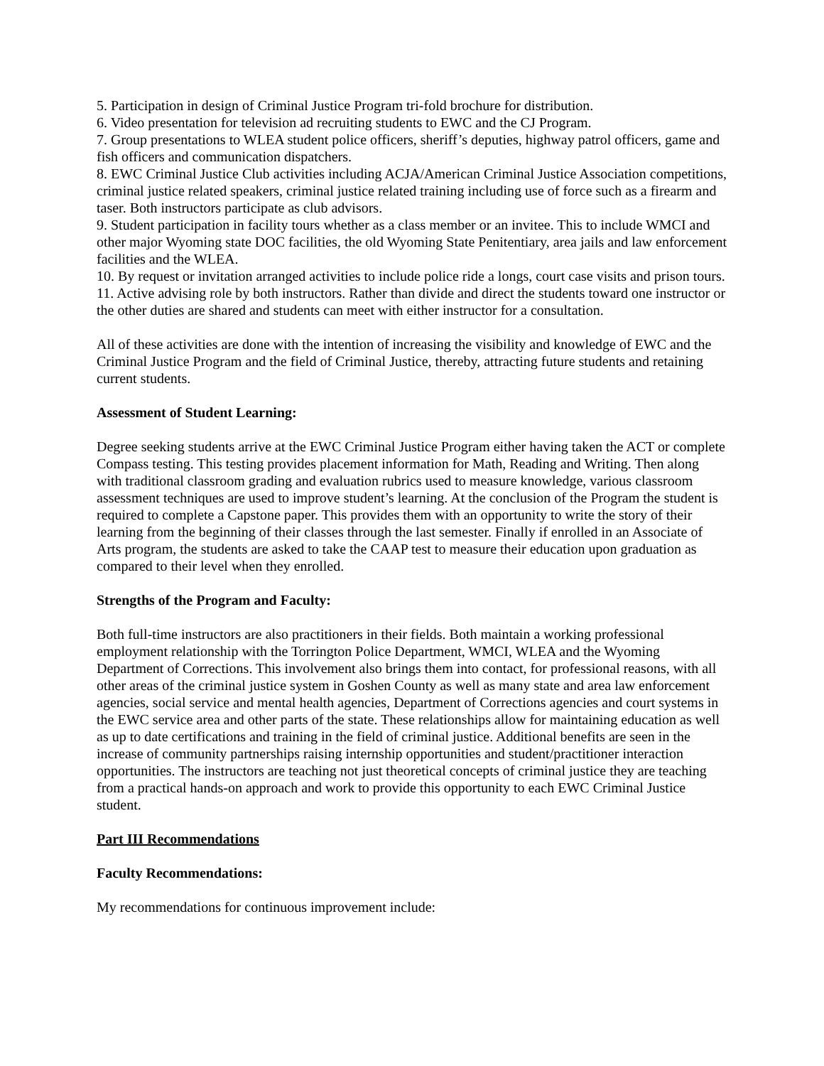5. Participation in design of Criminal Justice Program tri-fold brochure for distribution.
6. Video presentation for television ad recruiting students to EWC and the CJ Program.
7. Group presentations to WLEA student police officers, sheriff’s deputies, highway patrol officers, game and fish officers and communication dispatchers.
8. EWC Criminal Justice Club activities including ACJA/American Criminal Justice Association competitions, criminal justice related speakers, criminal justice related training including use of force such as a firearm and taser. Both instructors participate as club advisors.
9. Student participation in facility tours whether as a class member or an invitee. This to include WMCI and other major Wyoming state DOC facilities, the old Wyoming State Penitentiary, area jails and law enforcement facilities and the WLEA.
10. By request or invitation arranged activities to include police ride a longs, court case visits and prison tours.
11. Active advising role by both instructors. Rather than divide and direct the students toward one instructor or the other duties are shared and students can meet with either instructor for a consultation.
All of these activities are done with the intention of increasing the visibility and knowledge of EWC and the Criminal Justice Program and the field of Criminal Justice, thereby, attracting future students and retaining current students.
Assessment of Student Learning:
Degree seeking students arrive at the EWC Criminal Justice Program either having taken the ACT or complete Compass testing. This testing provides placement information for Math, Reading and Writing. Then along with traditional classroom grading and evaluation rubrics used to measure knowledge, various classroom assessment techniques are used to improve student’s learning. At the conclusion of the Program the student is required to complete a Capstone paper. This provides them with an opportunity to write the story of their learning from the beginning of their classes through the last semester. Finally if enrolled in an Associate of Arts program, the students are asked to take the CAAP test to measure their education upon graduation as compared to their level when they enrolled.
Strengths of the Program and Faculty:
Both full-time instructors are also practitioners in their fields. Both maintain a working professional employment relationship with the Torrington Police Department, WMCI, WLEA and the Wyoming Department of Corrections. This involvement also brings them into contact, for professional reasons, with all other areas of the criminal justice system in Goshen County as well as many state and area law enforcement agencies, social service and mental health agencies, Department of Corrections agencies and court systems in the EWC service area and other parts of the state. These relationships allow for maintaining education as well as up to date certifications and training in the field of criminal justice. Additional benefits are seen in the increase of community partnerships raising internship opportunities and student/practitioner interaction opportunities. The instructors are teaching not just theoretical concepts of criminal justice they are teaching from a practical hands-on approach and work to provide this opportunity to each EWC Criminal Justice student.
Part III Recommendations
Faculty Recommendations:
My recommendations for continuous improvement include: